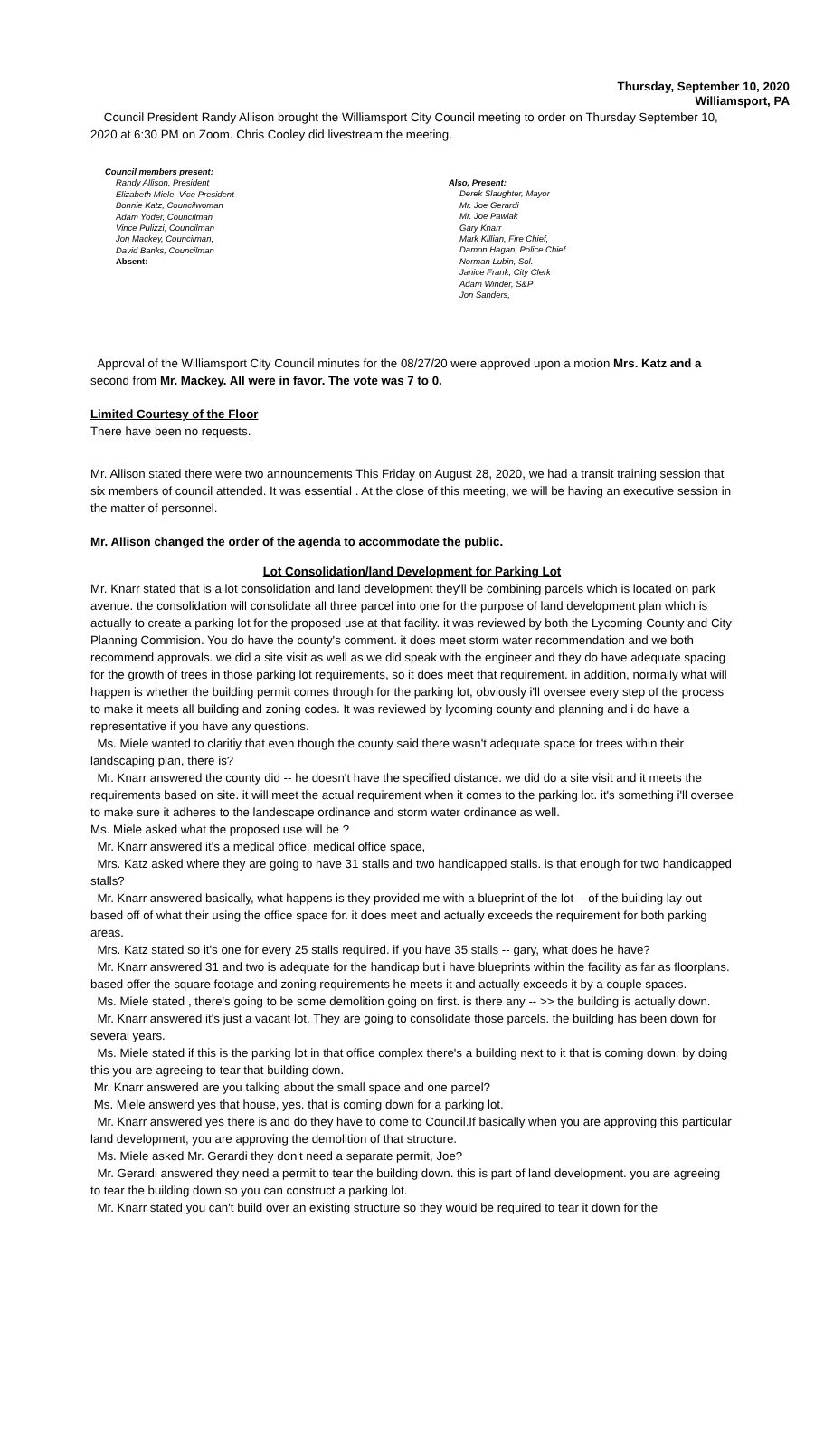Thursday, September 10, 2020
Williamsport, PA
Council President Randy Allison brought the Williamsport City Council meeting to order on Thursday September 10, 2020 at 6:30 PM on Zoom. Chris Cooley did livestream the meeting.
Council members present:
Randy Allison, President
Elizabeth Miele, Vice President
Bonnie Katz, Councilwoman
Adam Yoder, Councilman
Vince Pulizzi, Councilman
Jon Mackey, Councilman,
David Banks, Councilman
Absent:
Also, Present:
Derek Slaughter, Mayor
Mr. Joe Gerardi
Mr. Joe Pawlak
Gary Knarr
Mark Killian, Fire Chief,
Damon Hagan, Police Chief
Norman Lubin, Sol.
Janice Frank, City Clerk
Adam Winder, S&P
Jon Sanders,
Approval of the Williamsport City Council minutes for the 08/27/20 were approved upon a motion Mrs. Katz and a second from Mr. Mackey. All were in favor. The vote was 7 to 0.
Limited Courtesy of the Floor
There have been no requests.
Mr. Allison stated there were two announcements This Friday on August 28, 2020, we had a transit training session that six members of council attended. It was essential . At the close of this meeting, we will be having an executive session in the matter of personnel.
Mr. Allison changed the order of the agenda to accommodate the public.
Lot Consolidation/land Development for Parking Lot
Mr. Knarr stated that is a lot consolidation and land development they'll be combining parcels which is located on park avenue. the consolidation will consolidate all three parcel into one for the purpose of land development plan which is actually to create a parking lot for the proposed use at that facility. it was reviewed by both the Lycoming County and City Planning Commision. You do have the county's comment. it does meet storm water recommendation and we both recommend approvals. we did a site visit as well as we did speak with the engineer and they do have adequate spacing for the growth of trees in those parking lot requirements, so it does meet that requirement. in addition, normally what will happen is whether the building permit comes through for the parking lot, obviously i'll oversee every step of the process to make it meets all building and zoning codes. It was reviewed by lycoming county and planning and i do have a representative if you have any questions.
Ms. Miele wanted to claritiy that even though the county said there wasn't adequate space for trees within their landscaping plan, there is?
Mr. Knarr answered the county did -- he doesn't have the specified distance. we did do a site visit and it meets the requirements based on site. it will meet the actual requirement when it comes to the parking lot. it's something i'll oversee to make sure it adheres to the landescape ordinance and storm water ordinance as well.
Ms. Miele asked what the proposed use will be ?
Mr. Knarr answered it's a medical office. medical office space,
Mrs. Katz asked where they are going to have 31 stalls and two handicapped stalls. is that enough for two handicapped stalls?
Mr. Knarr answered basically, what happens is they provided me with a blueprint of the lot -- of the building lay out based off of what their using the office space for. it does meet and actually exceeds the requirement for both parking areas.
Mrs. Katz stated so it's one for every 25 stalls required. if you have 35 stalls -- gary, what does he have?
Mr. Knarr answered 31 and two is adequate for the handicap but i have blueprints within the facility as far as floorplans. based offer the square footage and zoning requirements he meets it and actually exceeds it by a couple spaces.
Ms. Miele stated , there's going to be some demolition going on first. is there any -- >> the building is actually down.
Mr. Knarr answered it's just a vacant lot. They are going to consolidate those parcels. the building has been down for several years.
Ms. Miele stated if this is the parking lot in that office complex there's a building next to it that is coming down. by doing this you are agreeing to tear that building down.
Mr. Knarr answered are you talking about the small space and one parcel?
Ms. Miele answerd yes that house, yes. that is coming down for a parking lot.
Mr. Knarr answered yes there is and do they have to come to Council.If basically when you are approving this particular land development, you are approving the demolition of that structure.
Ms. Miele asked Mr. Gerardi they don't need a separate permit, Joe?
Mr. Gerardi answered they need a permit to tear the building down. this is part of land development. you are agreeing to tear the building down so you can construct a parking lot.
Mr. Knarr stated you can't build over an existing structure so they would be required to tear it down for the